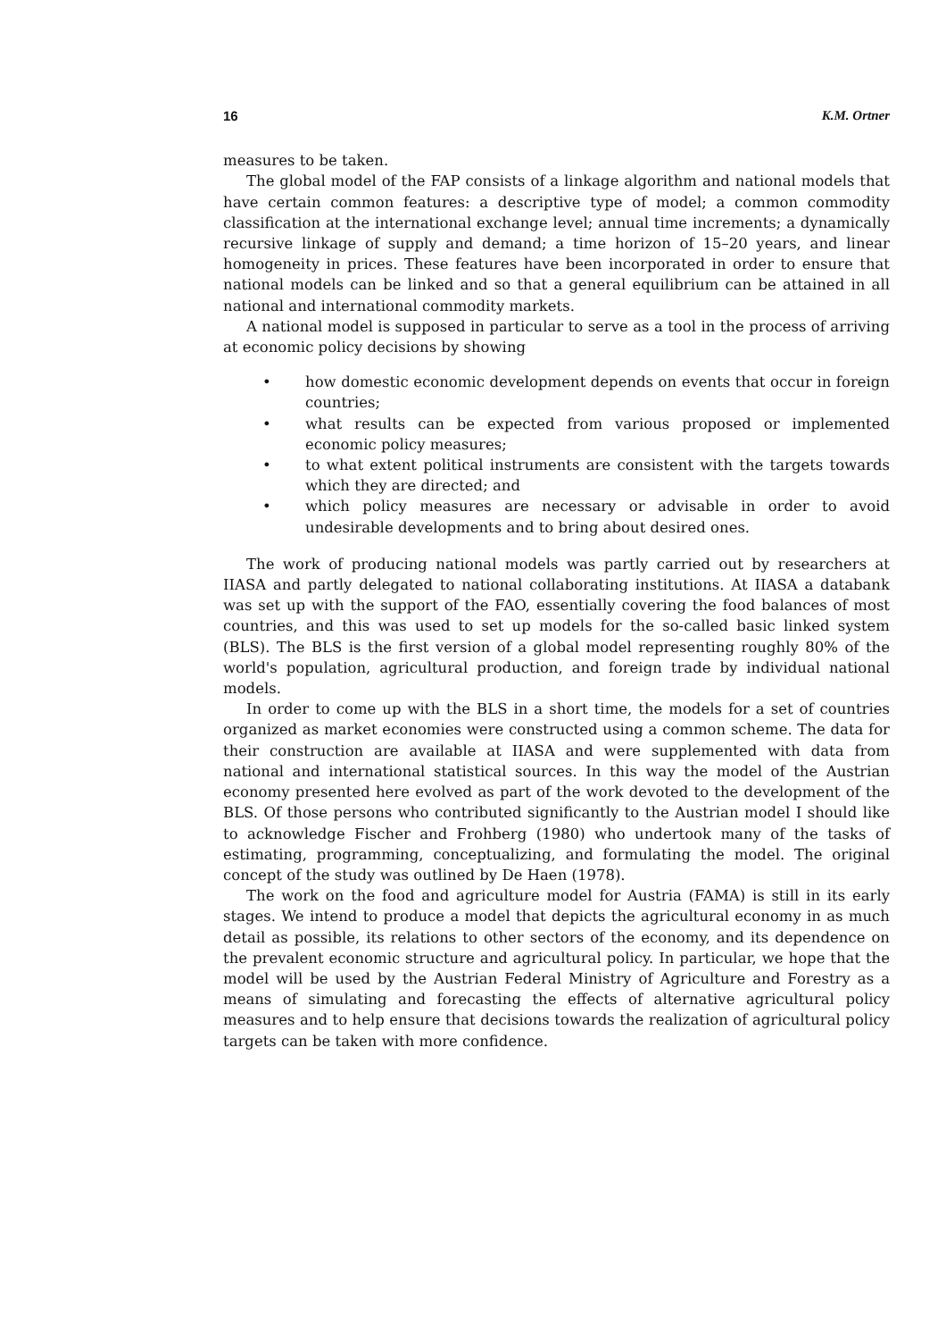16 K.M. Ortner
measures to be taken.
The global model of the FAP consists of a linkage algorithm and national models that have certain common features: a descriptive type of model; a common commodity classification at the international exchange level; annual time increments; a dynamically recursive linkage of supply and demand; a time horizon of 15–20 years, and linear homogeneity in prices. These features have been incorporated in order to ensure that national models can be linked and so that a general equilibrium can be attained in all national and international commodity markets.
A national model is supposed in particular to serve as a tool in the process of arriving at economic policy decisions by showing
• how domestic economic development depends on events that occur in foreign countries;
• what results can be expected from various proposed or implemented economic policy measures;
• to what extent political instruments are consistent with the targets towards which they are directed; and
• which policy measures are necessary or advisable in order to avoid undesirable developments and to bring about desired ones.
The work of producing national models was partly carried out by researchers at IIASA and partly delegated to national collaborating institutions. At IIASA a databank was set up with the support of the FAO, essentially covering the food balances of most countries, and this was used to set up models for the so-called basic linked system (BLS). The BLS is the first version of a global model representing roughly 80% of the world's population, agricultural production, and foreign trade by individual national models.
In order to come up with the BLS in a short time, the models for a set of countries organized as market economies were constructed using a common scheme. The data for their construction are available at IIASA and were supplemented with data from national and international statistical sources. In this way the model of the Austrian economy presented here evolved as part of the work devoted to the development of the BLS. Of those persons who contributed significantly to the Austrian model I should like to acknowledge Fischer and Frohberg (1980) who undertook many of the tasks of estimating, programming, conceptualizing, and formulating the model. The original concept of the study was outlined by De Haen (1978).
The work on the food and agriculture model for Austria (FAMA) is still in its early stages. We intend to produce a model that depicts the agricultural economy in as much detail as possible, its relations to other sectors of the economy, and its dependence on the prevalent economic structure and agricultural policy. In particular, we hope that the model will be used by the Austrian Federal Ministry of Agriculture and Forestry as a means of simulating and forecasting the effects of alternative agricultural policy measures and to help ensure that decisions towards the realization of agricultural policy targets can be taken with more confidence.